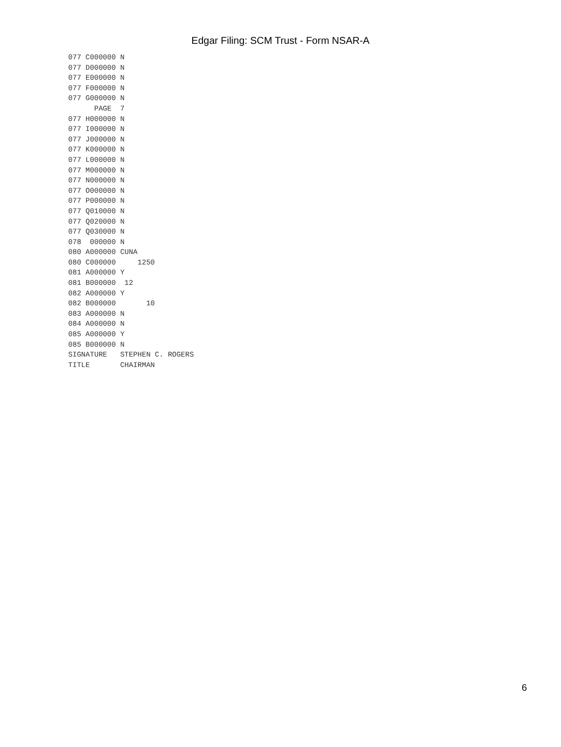Edgar Filing: SCM Trust - Form NSAR-A
077 C000000 N
077 D000000 N
077 E000000 N
077 F000000 N
077 G000000 N
      PAGE  7
077 H000000 N
077 I000000 N
077 J000000 N
077 K000000 N
077 L000000 N
077 M000000 N
077 N000000 N
077 O000000 N
077 P000000 N
077 Q010000 N
077 Q020000 N
077 Q030000 N
078  000000 N
080 A000000 CUNA
080 C000000     1250
081 A000000 Y
081 B000000  12
082 A000000 Y
082 B000000       10
083 A000000 N
084 A000000 N
085 A000000 Y
085 B000000 N
SIGNATURE   STEPHEN C. ROGERS
TITLE       CHAIRMAN
6